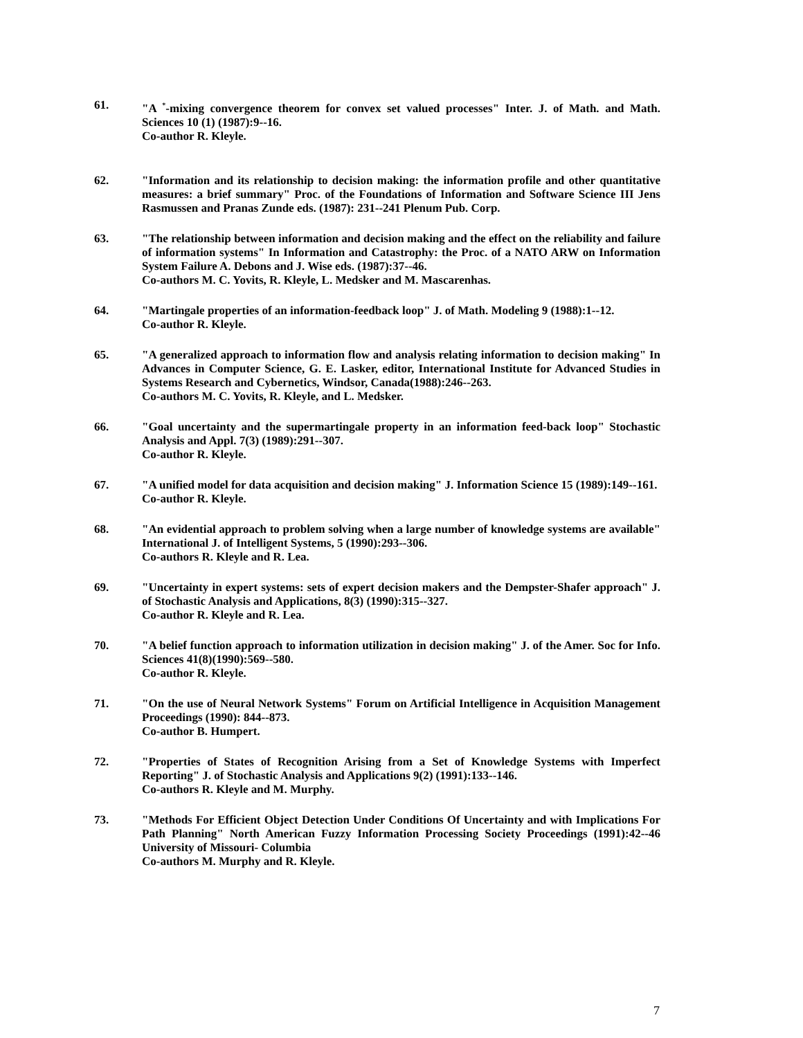61. "A <sup>*</sup>-mixing convergence theorem for convex set valued processes" Inter. J. of Math. and Math. Sciences 10 (1) (1987):9--16.
Co-author R. Kleyle.
62. "Information and its relationship to decision making: the information profile and other quantitative measures: a brief summary" Proc. of the Foundations of Information and Software Science III Jens Rasmussen and Pranas Zunde eds. (1987): 231--241 Plenum Pub. Corp.
63. "The relationship between information and decision making and the effect on the reliability and failure of information systems" In Information and Catastrophy: the Proc. of a NATO ARW on Information System Failure A. Debons and J. Wise eds. (1987):37--46.
Co-authors M. C. Yovits, R. Kleyle, L. Medsker and M. Mascarenhas.
64. "Martingale properties of an information-feedback loop" J. of Math. Modeling 9 (1988):1--12.
Co-author R. Kleyle.
65. "A generalized approach to information flow and analysis relating information to decision making" In Advances in Computer Science, G. E. Lasker, editor, International Institute for Advanced Studies in Systems Research and Cybernetics, Windsor, Canada(1988):246--263.
Co-authors M. C. Yovits, R. Kleyle, and L. Medsker.
66. "Goal uncertainty and the supermartingale property in an information feed-back loop" Stochastic Analysis and Appl. 7(3) (1989):291--307.
Co-author R. Kleyle.
67. "A unified model for data acquisition and decision making" J. Information Science 15 (1989):149--161.
Co-author R. Kleyle.
68. "An evidential approach to problem solving when a large number of knowledge systems are available" International J. of Intelligent Systems, 5 (1990):293--306.
Co-authors R. Kleyle and R. Lea.
69. "Uncertainty in expert systems: sets of expert decision makers and the Dempster-Shafer approach" J. of Stochastic Analysis and Applications, 8(3) (1990):315--327.
Co-author R. Kleyle and R. Lea.
70. "A belief function approach to information utilization in decision making" J. of the Amer. Soc for Info. Sciences 41(8)(1990):569--580.
Co-author R. Kleyle.
71. "On the use of Neural Network Systems" Forum on Artificial Intelligence in Acquisition Management Proceedings (1990): 844--873.
Co-author B. Humpert.
72. "Properties of States of Recognition Arising from a Set of Knowledge Systems with Imperfect Reporting" J. of Stochastic Analysis and Applications 9(2) (1991):133--146.
Co-authors R. Kleyle and M. Murphy.
73. "Methods For Efficient Object Detection Under Conditions Of Uncertainty and with Implications For Path Planning" North American Fuzzy Information Processing Society Proceedings (1991):42--46 University of Missouri- Columbia
Co-authors M. Murphy and R. Kleyle.
7